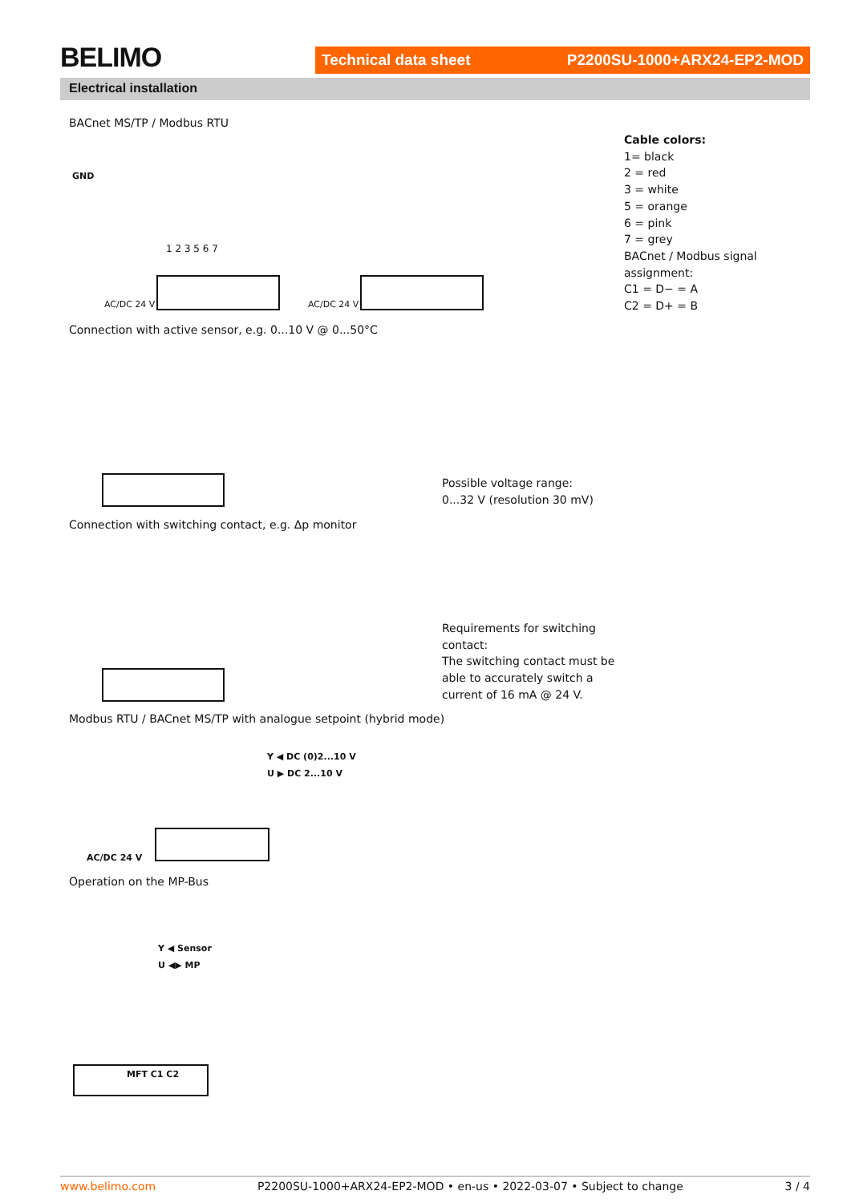BELIMO Technical data sheet P2200SU-1000+ARX24-EP2-MOD
Electrical installation
BACnet MS/TP / Modbus RTU
Cable colors:
1= black
2 = red
3 = white
5 = orange
6 = pink
7 = grey
BACnet / Modbus signal
assignment:
C1 = D− = A
C2 = D+ = B
GND
1 2 3 5 6 7
AC/DC 24 V AC/DC 24 V
Connection with active sensor, e.g. 0...10 V @ 0...50°C
Possible voltage range:
0...32 V (resolution 30 mV)
Connection with switching contact, e.g. Δp monitor
Requirements for switching
contact:
The switching contact must be
able to accurately switch a
current of 16 mA @ 24 V.
Modbus RTU / BACnet MS/TP with analogue setpoint (hybrid mode)
Y ◀ DC (0)2...10 V
U ▶ DC 2...10 V
AC/DC 24 V
Operation on the MP-Bus
Y ◀ Sensor
U ◀▶ MP
MFT C1 C2
www.belimo.com P2200SU-1000+ARX24-EP2-MOD • en-us • 2022-03-07 • Subject to change 3 / 4